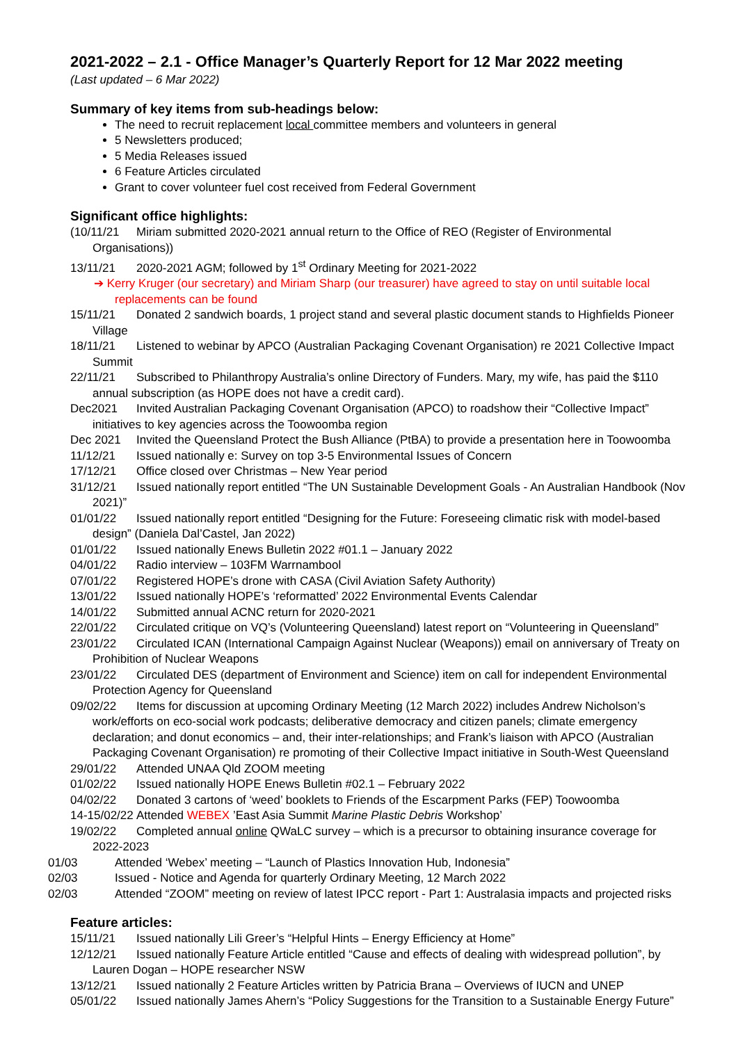2021-2022 – 2.1 - Office Manager’s Quarterly Report for 12 Mar 2022 meeting
(Last updated – 6 Mar 2022)
Summary of key items from sub-headings below:
The need to recruit replacement local committee members and volunteers in general
5 Newsletters produced;
5 Media Releases issued
6 Feature Articles circulated
Grant to cover volunteer fuel cost received from Federal Government
Significant office highlights:
(10/11/21 Miriam submitted 2020-2021 annual return to the Office of REO (Register of Environmental Organisations))
13/11/21 2020-2021 AGM; followed by 1<sup>st</sup> Ordinary Meeting for 2021-2022
➔ Kerry Kruger (our secretary) and Miriam Sharp (our treasurer) have agreed to stay on until suitable local replacements can be found
15/11/21 Donated 2 sandwich boards, 1 project stand and several plastic document stands to Highfields Pioneer Village
18/11/21 Listened to webinar by APCO (Australian Packaging Covenant Organisation) re 2021 Collective Impact Summit
22/11/21 Subscribed to Philanthropy Australia’s online Directory of Funders. Mary, my wife, has paid the $110 annual subscription (as HOPE does not have a credit card).
Dec2021 Invited Australian Packaging Covenant Organisation (APCO) to roadshow their “Collective Impact” initiatives to key agencies across the Toowoomba region
Dec 2021 Invited the Queensland Protect the Bush Alliance (PtBA) to provide a presentation here in Toowoomba
11/12/21 Issued nationally e: Survey on top 3-5 Environmental Issues of Concern
17/12/21 Office closed over Christmas – New Year period
31/12/21 Issued nationally report entitled “The UN Sustainable Development Goals - An Australian Handbook (Nov 2021)”
01/01/22 Issued nationally report entitled “Designing for the Future: Foreseeing climatic risk with model-based design” (Daniela Dal’Castel, Jan 2022)
01/01/22 Issued nationally Enews Bulletin 2022 #01.1 – January 2022
04/01/22 Radio interview – 103FM Warrnambool
07/01/22 Registered HOPE’s drone with CASA (Civil Aviation Safety Authority)
13/01/22 Issued nationally HOPE’s ‘reformatted’ 2022 Environmental Events Calendar
14/01/22 Submitted annual ACNC return for 2020-2021
22/01/22 Circulated critique on VQ’s (Volunteering Queensland) latest report on “Volunteering in Queensland”
23/01/22 Circulated ICAN (International Campaign Against Nuclear (Weapons)) email on anniversary of Treaty on Prohibition of Nuclear Weapons
23/01/22 Circulated DES (department of Environment and Science) item on call for independent Environmental Protection Agency for Queensland
09/02/22 Items for discussion at upcoming Ordinary Meeting (12 March 2022) includes Andrew Nicholson’s work/efforts on eco-social work podcasts; deliberative democracy and citizen panels; climate emergency declaration; and donut economics – and, their inter-relationships; and Frank’s liaison with APCO (Australian Packaging Covenant Organisation) re promoting of their Collective Impact initiative in South-West Queensland
29/01/22 Attended UNAA Qld ZOOM meeting
01/02/22 Issued nationally HOPE Enews Bulletin #02.1 – February 2022
04/02/22 Donated 3 cartons of ‘weed’ booklets to Friends of the Escarpment Parks (FEP) Toowoomba
14-15/02/22 Attended WEBEX ’East Asia Summit Marine Plastic Debris Workshop’
19/02/22 Completed annual online QWaLC survey – which is a precursor to obtaining insurance coverage for 2022-2023
01/03 Attended ‘Webex’ meeting – “Launch of Plastics Innovation Hub, Indonesia”
02/03 Issued - Notice and Agenda for quarterly Ordinary Meeting, 12 March 2022
02/03 Attended “ZOOM” meeting on review of latest IPCC report - Part 1: Australasia impacts and projected risks
Feature articles:
15/11/21 Issued nationally Lili Greer’s “Helpful Hints – Energy Efficiency at Home”
12/12/21 Issued nationally Feature Article entitled “Cause and effects of dealing with widespread pollution”, by Lauren Dogan – HOPE researcher NSW
13/12/21 Issued nationally 2 Feature Articles written by Patricia Brana – Overviews of IUCN and UNEP
05/01/22 Issued nationally James Ahern’s “Policy Suggestions for the Transition to a Sustainable Energy Future”